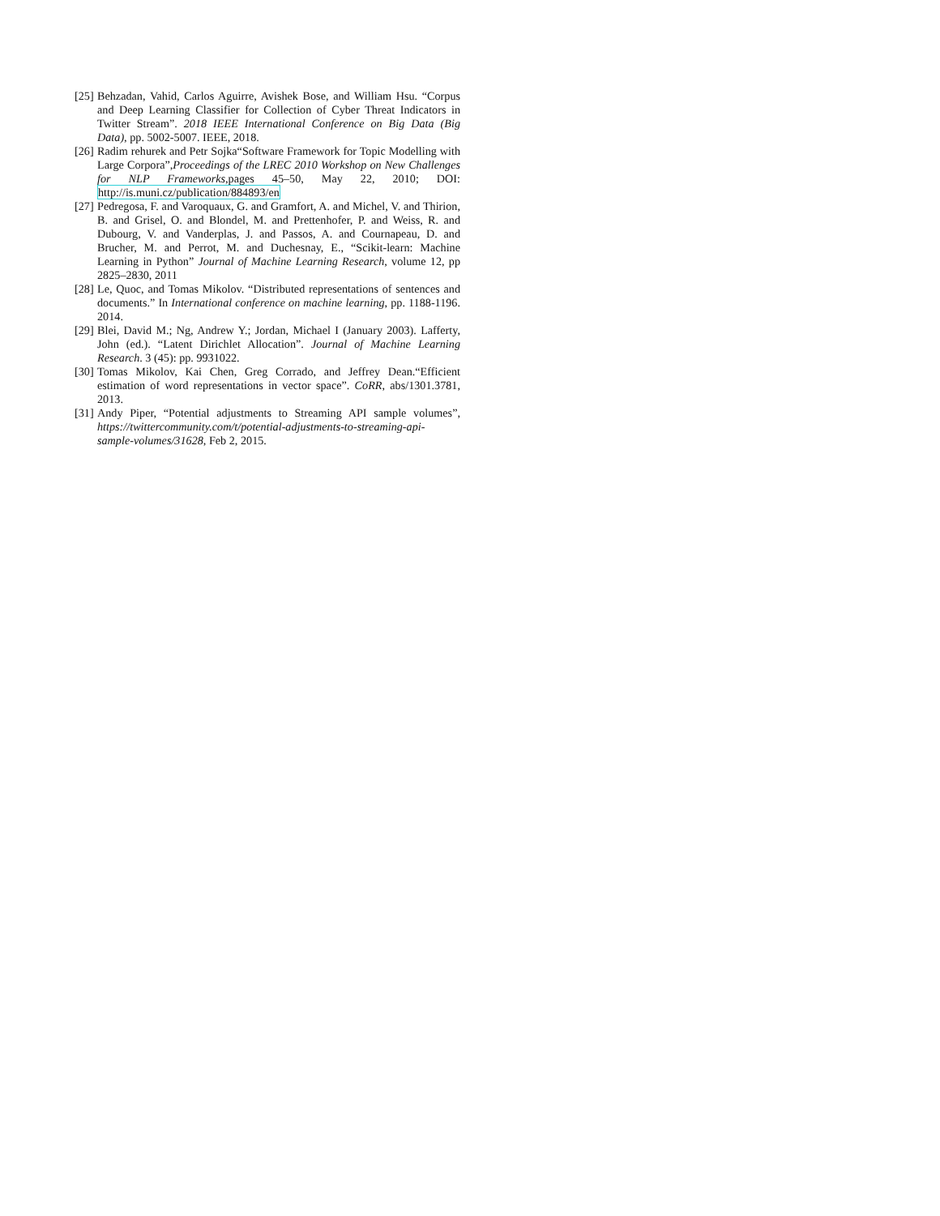[25] Behzadan, Vahid, Carlos Aguirre, Avishek Bose, and William Hsu. “Corpus and Deep Learning Classifier for Collection of Cyber Threat Indicators in Twitter Stream”. 2018 IEEE International Conference on Big Data (Big Data), pp. 5002-5007. IEEE, 2018.
[26] Radim rehurek and Petr Sojka“Software Framework for Topic Modelling with Large Corpora”,Proceedings of the LREC 2010 Workshop on New Challenges for NLP Frameworks,pages 45–50, May 22, 2010; DOI: http://is.muni.cz/publication/884893/en
[27] Pedregosa, F. and Varoquaux, G. and Gramfort, A. and Michel, V. and Thirion, B. and Grisel, O. and Blondel, M. and Prettenhofer, P. and Weiss, R. and Dubourg, V. and Vanderplas, J. and Passos, A. and Cournapeau, D. and Brucher, M. and Perrot, M. and Duchesnay, E., “Scikit-learn: Machine Learning in Python” Journal of Machine Learning Research, volume 12, pp 2825–2830, 2011
[28] Le, Quoc, and Tomas Mikolov. “Distributed representations of sentences and documents.” In International conference on machine learning, pp. 1188-1196. 2014.
[29] Blei, David M.; Ng, Andrew Y.; Jordan, Michael I (January 2003). Lafferty, John (ed.). “Latent Dirichlet Allocation”. Journal of Machine Learning Research. 3 (45): pp. 9931022.
[30] Tomas Mikolov, Kai Chen, Greg Corrado, and Jeffrey Dean.“Efficient estimation of word representations in vector space”. CoRR, abs/1301.3781, 2013.
[31] Andy Piper, “Potential adjustments to Streaming API sample volumes”, https://twittercommunity.com/t/potential-adjustments-to-streaming-api-sample-volumes/31628, Feb 2, 2015.